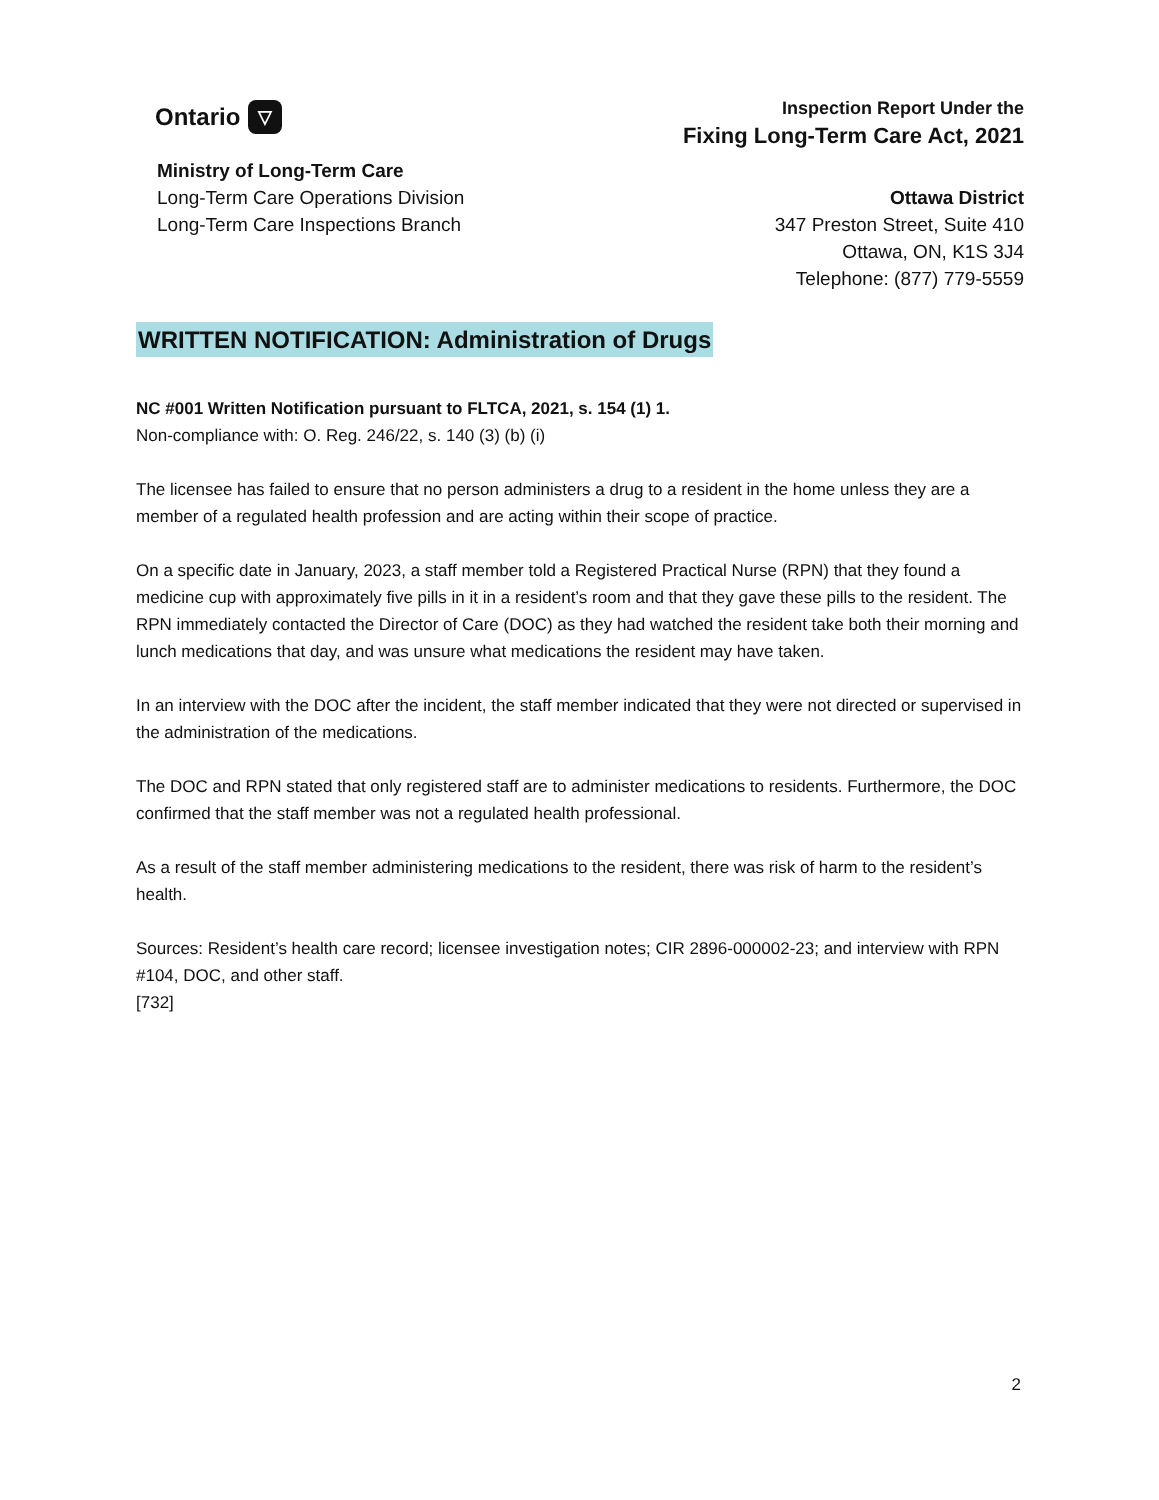Ontario ▽
Inspection Report Under the
Fixing Long-Term Care Act, 2021
Ministry of Long-Term Care
Long-Term Care Operations Division
Long-Term Care Inspections Branch
Ottawa District
347 Preston Street, Suite 410
Ottawa, ON, K1S 3J4
Telephone: (877) 779-5559
WRITTEN NOTIFICATION: Administration of Drugs
NC #001 Written Notification pursuant to FLTCA, 2021, s. 154 (1) 1.
Non-compliance with: O. Reg. 246/22, s. 140 (3) (b) (i)
The licensee has failed to ensure that no person administers a drug to a resident in the home unless they are a member of a regulated health profession and are acting within their scope of practice.
On a specific date in January, 2023, a staff member told a Registered Practical Nurse (RPN) that they found a medicine cup with approximately five pills in it in a resident’s room and that they gave these pills to the resident. The RPN immediately contacted the Director of Care (DOC) as they had watched the resident take both their morning and lunch medications that day, and was unsure what medications the resident may have taken.
In an interview with the DOC after the incident, the staff member indicated that they were not directed or supervised in the administration of the medications.
The DOC and RPN stated that only registered staff are to administer medications to residents. Furthermore, the DOC confirmed that the staff member was not a regulated health professional.
As a result of the staff member administering medications to the resident, there was risk of harm to the resident’s health.
Sources: Resident’s health care record; licensee investigation notes; CIR 2896-000002-23; and interview with RPN #104, DOC, and other staff.
[732]
2